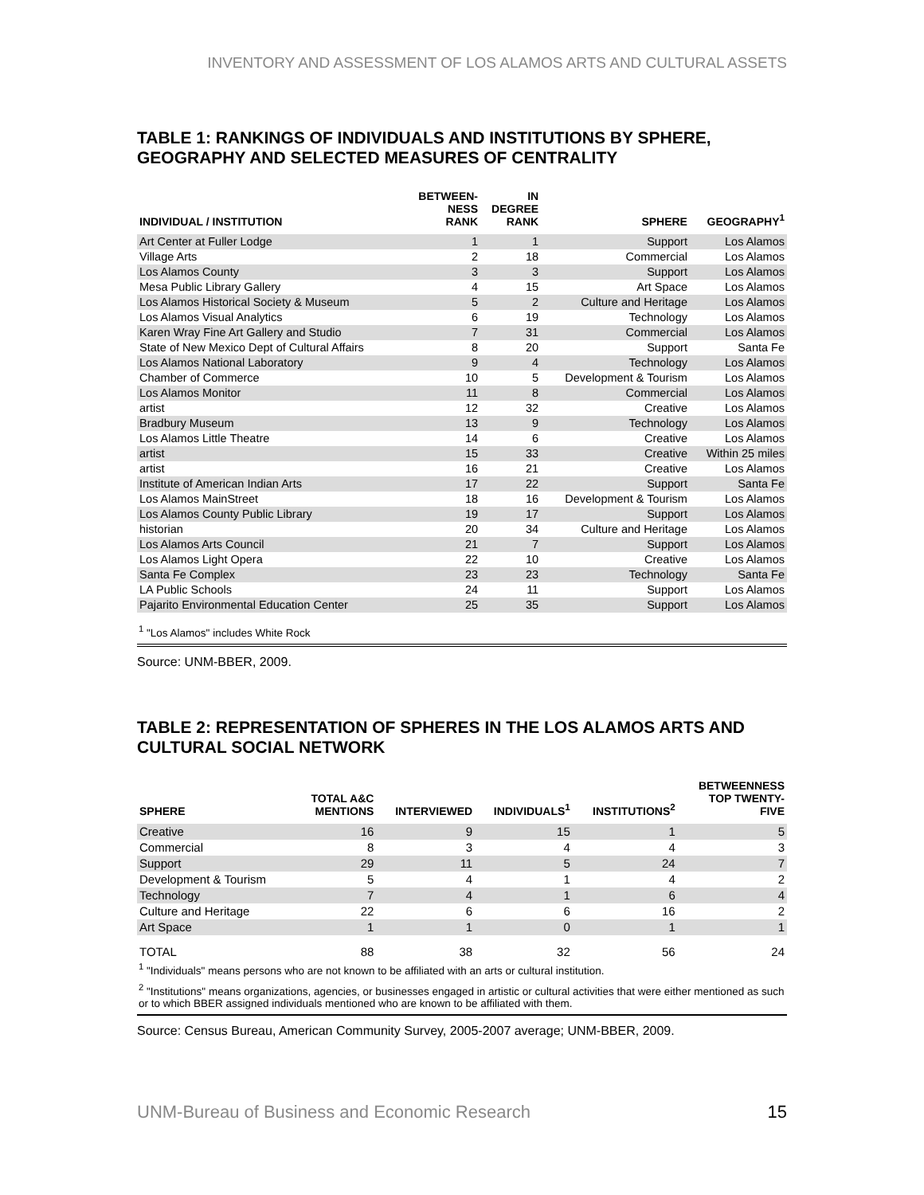INVENTORY AND ASSESSMENT OF LOS ALAMOS ARTS AND CULTURAL ASSETS
TABLE 1: RANKINGS OF INDIVIDUALS AND INSTITUTIONS BY SPHERE, GEOGRAPHY AND SELECTED MEASURES OF CENTRALITY
| INDIVIDUAL / INSTITUTION | BETWEEN- NESS RANK | IN DEGREE RANK | SPHERE | GEOGRAPHY<sup>1</sup> |
| --- | --- | --- | --- | --- |
| Art Center at Fuller Lodge | 1 | 1 | Support | Los Alamos |
| Village Arts | 2 | 18 | Commercial | Los Alamos |
| Los Alamos County | 3 | 3 | Support | Los Alamos |
| Mesa Public Library Gallery | 4 | 15 | Art Space | Los Alamos |
| Los Alamos Historical Society & Museum | 5 | 2 | Culture and Heritage | Los Alamos |
| Los Alamos Visual Analytics | 6 | 19 | Technology | Los Alamos |
| Karen Wray Fine Art Gallery and Studio | 7 | 31 | Commercial | Los Alamos |
| State of New Mexico Dept of Cultural Affairs | 8 | 20 | Support | Santa Fe |
| Los Alamos National Laboratory | 9 | 4 | Technology | Los Alamos |
| Chamber of Commerce | 10 | 5 | Development & Tourism | Los Alamos |
| Los Alamos Monitor | 11 | 8 | Commercial | Los Alamos |
| artist | 12 | 32 | Creative | Los Alamos |
| Bradbury Museum | 13 | 9 | Technology | Los Alamos |
| Los Alamos Little Theatre | 14 | 6 | Creative | Los Alamos |
| artist | 15 | 33 | Creative | Within 25 miles |
| artist | 16 | 21 | Creative | Los Alamos |
| Institute of American Indian Arts | 17 | 22 | Support | Santa Fe |
| Los Alamos MainStreet | 18 | 16 | Development & Tourism | Los Alamos |
| Los Alamos County Public Library | 19 | 17 | Support | Los Alamos |
| historian | 20 | 34 | Culture and Heritage | Los Alamos |
| Los Alamos Arts Council | 21 | 7 | Support | Los Alamos |
| Los Alamos Light Opera | 22 | 10 | Creative | Los Alamos |
| Santa Fe Complex | 23 | 23 | Technology | Santa Fe |
| LA Public Schools | 24 | 11 | Support | Los Alamos |
| Pajarito Environmental Education Center | 25 | 35 | Support | Los Alamos |
<sup>1</sup> "Los Alamos" includes White Rock
Source: UNM-BBER, 2009.
TABLE 2: REPRESENTATION OF SPHERES IN THE LOS ALAMOS ARTS AND CULTURAL SOCIAL NETWORK
| SPHERE | TOTAL A&C MENTIONS | INTERVIEWED | INDIVIDUALS<sup>1</sup> | INSTITUTIONS<sup>2</sup> | BETWEENNESS TOP TWENTY- FIVE |
| --- | --- | --- | --- | --- | --- |
| Creative | 16 | 9 | 15 | 1 | 5 |
| Commercial | 8 | 3 | 4 | 4 | 3 |
| Support | 29 | 11 | 5 | 24 | 7 |
| Development & Tourism | 5 | 4 | 1 | 4 | 2 |
| Technology | 7 | 4 | 1 | 6 | 4 |
| Culture and Heritage | 22 | 6 | 6 | 16 | 2 |
| Art Space | 1 | 1 | 0 | 1 | 1 |
| TOTAL | 88 | 38 | 32 | 56 | 24 |
<sup>1</sup> "Individuals" means persons who are not known to be affiliated with an arts or cultural institution.
<sup>2</sup> "Institutions" means organizations, agencies, or businesses engaged in artistic or cultural activities that were either mentioned as such or to which BBER assigned individuals mentioned who are known to be affiliated with them.
Source: Census Bureau, American Community Survey, 2005-2007 average; UNM-BBER, 2009.
UNM-Bureau of Business and Economic Research 15